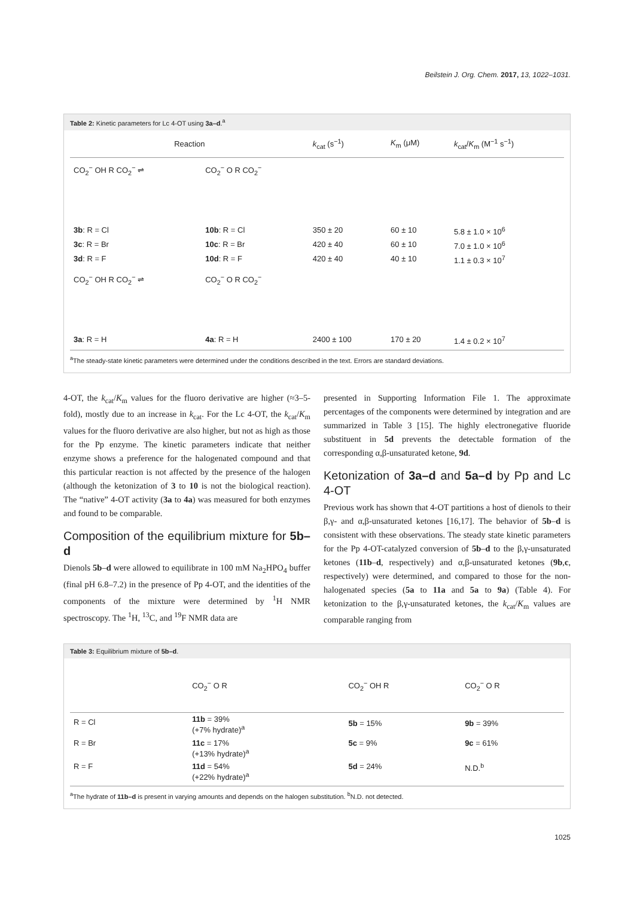Beilstein J. Org. Chem. 2017, 13, 1022–1031.
Table 2: Kinetic parameters for Lc 4-OT using 3a–d.<sup>a</sup>
| Reaction | | k<sub>cat</sub> (s<sup>−1</sup>) | K<sub>m</sub> (μM) | k<sub>cat</sub>/ K<sub>m</sub> (M<sup>−1</sup> s<sup>−1</sup>) |
| --- | --- | --- | --- | --- |
| CO<sub>2</sub><sup>−</sup> OH R CO<sub>2</sub><sup>−</sup> ⇌ | CO<sub>2</sub><sup>−</sup> O R CO<sub>2</sub><sup>−</sup> | | | |
| 3b : R = Cl | 10b : R = Cl | 350 ± 20 | 60 ± 10 | 5.8 ± 1.0 × 10<sup>6</sup> |
| 3c : R = Br | 10c : R = Br | 420 ± 40 | 60 ± 10 | 7.0 ± 1.0 × 10<sup>6</sup> |
| 3d : R = F | 10d : R = F | 420 ± 40 | 40 ± 10 | 1.1 ± 0.3 × 10<sup>7</sup> |
| CO<sub>2</sub><sup>−</sup> OH R CO<sub>2</sub><sup>−</sup> ⇌ | CO<sub>2</sub><sup>−</sup> O R CO<sub>2</sub><sup>−</sup> | | | |
| 3a : R = H | 4a : R = H | 2400 ± 100 | 170 ± 20 | 1.4 ± 0.2 × 10<sup>7</sup> |
<sup>a</sup> The steady-state kinetic parameters were determined under the conditions described in the text. Errors are standard deviations.
4-OT, the k<sub>cat</sub>/K<sub>m</sub> values for the fluoro derivative are higher (≈3–5-fold), mostly due to an increase in k<sub>cat</sub>. For the Lc 4-OT, the k<sub>cat</sub>/K<sub>m</sub> values for the fluoro derivative are also higher, but not as high as those for the Pp enzyme. The kinetic parameters indicate that neither enzyme shows a preference for the halogenated compound and that this particular reaction is not affected by the presence of the halogen (although the ketonization of 3 to 10 is not the biological reaction). The “native” 4-OT activity (3a to 4a) was measured for both enzymes and found to be comparable.
Composition of the equilibrium mixture for 5b–d
Dienols 5b–d were allowed to equilibrate in 100 mM Na<sub>2</sub>HPO<sub>4</sub> buffer (final pH 6.8–7.2) in the presence of Pp 4-OT, and the identities of the components of the mixture were determined by <sup>1</sup>H NMR spectroscopy. The <sup>1</sup>H, <sup>13</sup>C, and <sup>19</sup>F NMR data are
presented in Supporting Information File 1. The approximate percentages of the components were determined by integration and are summarized in Table 3 [15]. The highly electronegative fluoride substituent in 5d prevents the detectable formation of the corresponding α,β-unsaturated ketone, 9d.
Ketonization of 3a–d and 5a–d by Pp and Lc 4-OT
Previous work has shown that 4-OT partitions a host of dienols to their β,γ- and α,β-unsaturated ketones [16,17]. The behavior of 5b–d is consistent with these observations. The steady state kinetic parameters for the Pp 4-OT-catalyzed conversion of 5b–d to the β,γ-unsaturated ketones (11b–d, respectively) and α,β-unsaturated ketones (9b,c, respectively) were determined, and compared to those for the non-halogenated species (5a to 11a and 5a to 9a) (Table 4). For ketonization to the β,γ-unsaturated ketones, the k<sub>cat</sub>/K<sub>m</sub> values are comparable ranging from
Table 3: Equilibrium mixture of 5b–d.
| | CO<sub>2</sub><sup>−</sup> O R | CO<sub>2</sub><sup>−</sup> OH R | CO<sub>2</sub><sup>−</sup> O R |
| --- | --- | --- | --- |
| R = Cl | 11b = 39% (+7% hydrate)<sup>a</sup> | 5b = 15% | 9b = 39% |
| R = Br | 11c = 17% (+13% hydrate)<sup>a</sup> | 5c = 9% | 9c = 61% |
| R = F | 11d = 54% (+22% hydrate)<sup>a</sup> | 5d = 24% | N.D.<sup>b</sup> |
<sup>a</sup> The hydrate of 11b–d is present in varying amounts and depends on the halogen substitution. <sup>b</sup>N.D. not detected.
1025